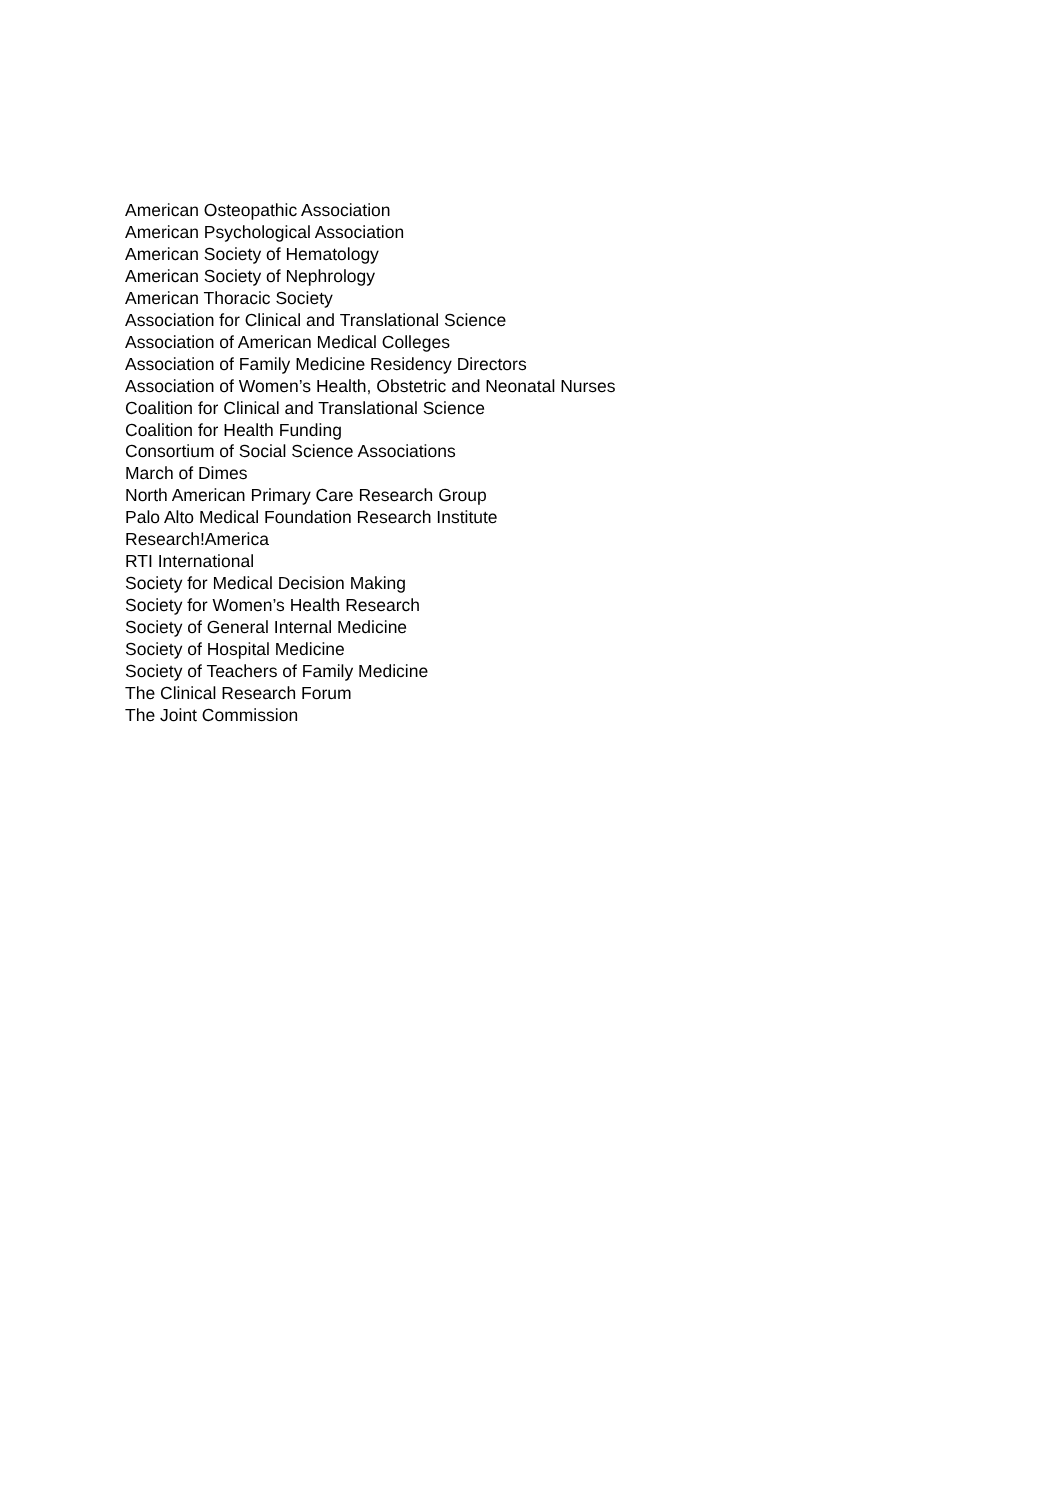American Osteopathic Association
American Psychological Association
American Society of Hematology
American Society of Nephrology
American Thoracic Society
Association for Clinical and Translational Science
Association of American Medical Colleges
Association of Family Medicine Residency Directors
Association of Women’s Health, Obstetric and Neonatal Nurses
Coalition for Clinical and Translational Science
Coalition for Health Funding
Consortium of Social Science Associations
March of Dimes
North American Primary Care Research Group
Palo Alto Medical Foundation Research Institute
Research!America
RTI International
Society for Medical Decision Making
Society for Women’s Health Research
Society of General Internal Medicine
Society of Hospital Medicine
Society of Teachers of Family Medicine
The Clinical Research Forum
The Joint Commission